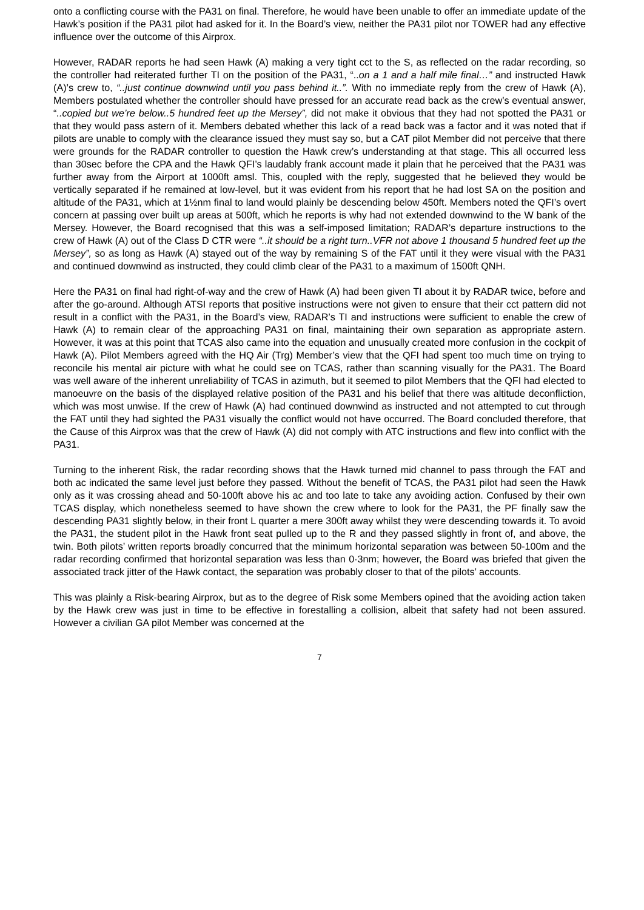onto a conflicting course with the PA31 on final. Therefore, he would have been unable to offer an immediate update of the Hawk’s position if the PA31 pilot had asked for it. In the Board’s view, neither the PA31 pilot nor TOWER had any effective influence over the outcome of this Airprox.
However, RADAR reports he had seen Hawk (A) making a very tight cct to the S, as reflected on the radar recording, so the controller had reiterated further TI on the position of the PA31, “..on a 1 and a half mile final…” and instructed Hawk (A)’s crew to, “..just continue downwind until you pass behind it..”. With no immediate reply from the crew of Hawk (A), Members postulated whether the controller should have pressed for an accurate read back as the crew’s eventual answer, “..copied but we’re below..5 hundred feet up the Mersey”, did not make it obvious that they had not spotted the PA31 or that they would pass astern of it. Members debated whether this lack of a read back was a factor and it was noted that if pilots are unable to comply with the clearance issued they must say so, but a CAT pilot Member did not perceive that there were grounds for the RADAR controller to question the Hawk crew’s understanding at that stage. This all occurred less than 30sec before the CPA and the Hawk QFI’s laudably frank account made it plain that he perceived that the PA31 was further away from the Airport at 1000ft amsl. This, coupled with the reply, suggested that he believed they would be vertically separated if he remained at low-level, but it was evident from his report that he had lost SA on the position and altitude of the PA31, which at 1½nm final to land would plainly be descending below 450ft. Members noted the QFI’s overt concern at passing over built up areas at 500ft, which he reports is why had not extended downwind to the W bank of the Mersey. However, the Board recognised that this was a self-imposed limitation; RADAR’s departure instructions to the crew of Hawk (A) out of the Class D CTR were “..it should be a right turn..VFR not above 1 thousand 5 hundred feet up the Mersey”, so as long as Hawk (A) stayed out of the way by remaining S of the FAT until it they were visual with the PA31 and continued downwind as instructed, they could climb clear of the PA31 to a maximum of 1500ft QNH.
Here the PA31 on final had right-of-way and the crew of Hawk (A) had been given TI about it by RADAR twice, before and after the go-around. Although ATSI reports that positive instructions were not given to ensure that their cct pattern did not result in a conflict with the PA31, in the Board’s view, RADAR’s TI and instructions were sufficient to enable the crew of Hawk (A) to remain clear of the approaching PA31 on final, maintaining their own separation as appropriate astern. However, it was at this point that TCAS also came into the equation and unusually created more confusion in the cockpit of Hawk (A). Pilot Members agreed with the HQ Air (Trg) Member’s view that the QFI had spent too much time on trying to reconcile his mental air picture with what he could see on TCAS, rather than scanning visually for the PA31. The Board was well aware of the inherent unreliability of TCAS in azimuth, but it seemed to pilot Members that the QFI had elected to manoeuvre on the basis of the displayed relative position of the PA31 and his belief that there was altitude deconfliction, which was most unwise. If the crew of Hawk (A) had continued downwind as instructed and not attempted to cut through the FAT until they had sighted the PA31 visually the conflict would not have occurred. The Board concluded therefore, that the Cause of this Airprox was that the crew of Hawk (A) did not comply with ATC instructions and flew into conflict with the PA31.
Turning to the inherent Risk, the radar recording shows that the Hawk turned mid channel to pass through the FAT and both ac indicated the same level just before they passed. Without the benefit of TCAS, the PA31 pilot had seen the Hawk only as it was crossing ahead and 50-100ft above his ac and too late to take any avoiding action. Confused by their own TCAS display, which nonetheless seemed to have shown the crew where to look for the PA31, the PF finally saw the descending PA31 slightly below, in their front L quarter a mere 300ft away whilst they were descending towards it. To avoid the PA31, the student pilot in the Hawk front seat pulled up to the R and they passed slightly in front of, and above, the twin. Both pilots’ written reports broadly concurred that the minimum horizontal separation was between 50-100m and the radar recording confirmed that horizontal separation was less than 0·3nm; however, the Board was briefed that given the associated track jitter of the Hawk contact, the separation was probably closer to that of the pilots’ accounts.
This was plainly a Risk-bearing Airprox, but as to the degree of Risk some Members opined that the avoiding action taken by the Hawk crew was just in time to be effective in forestalling a collision, albeit that safety had not been assured. However a civilian GA pilot Member was concerned at the
7